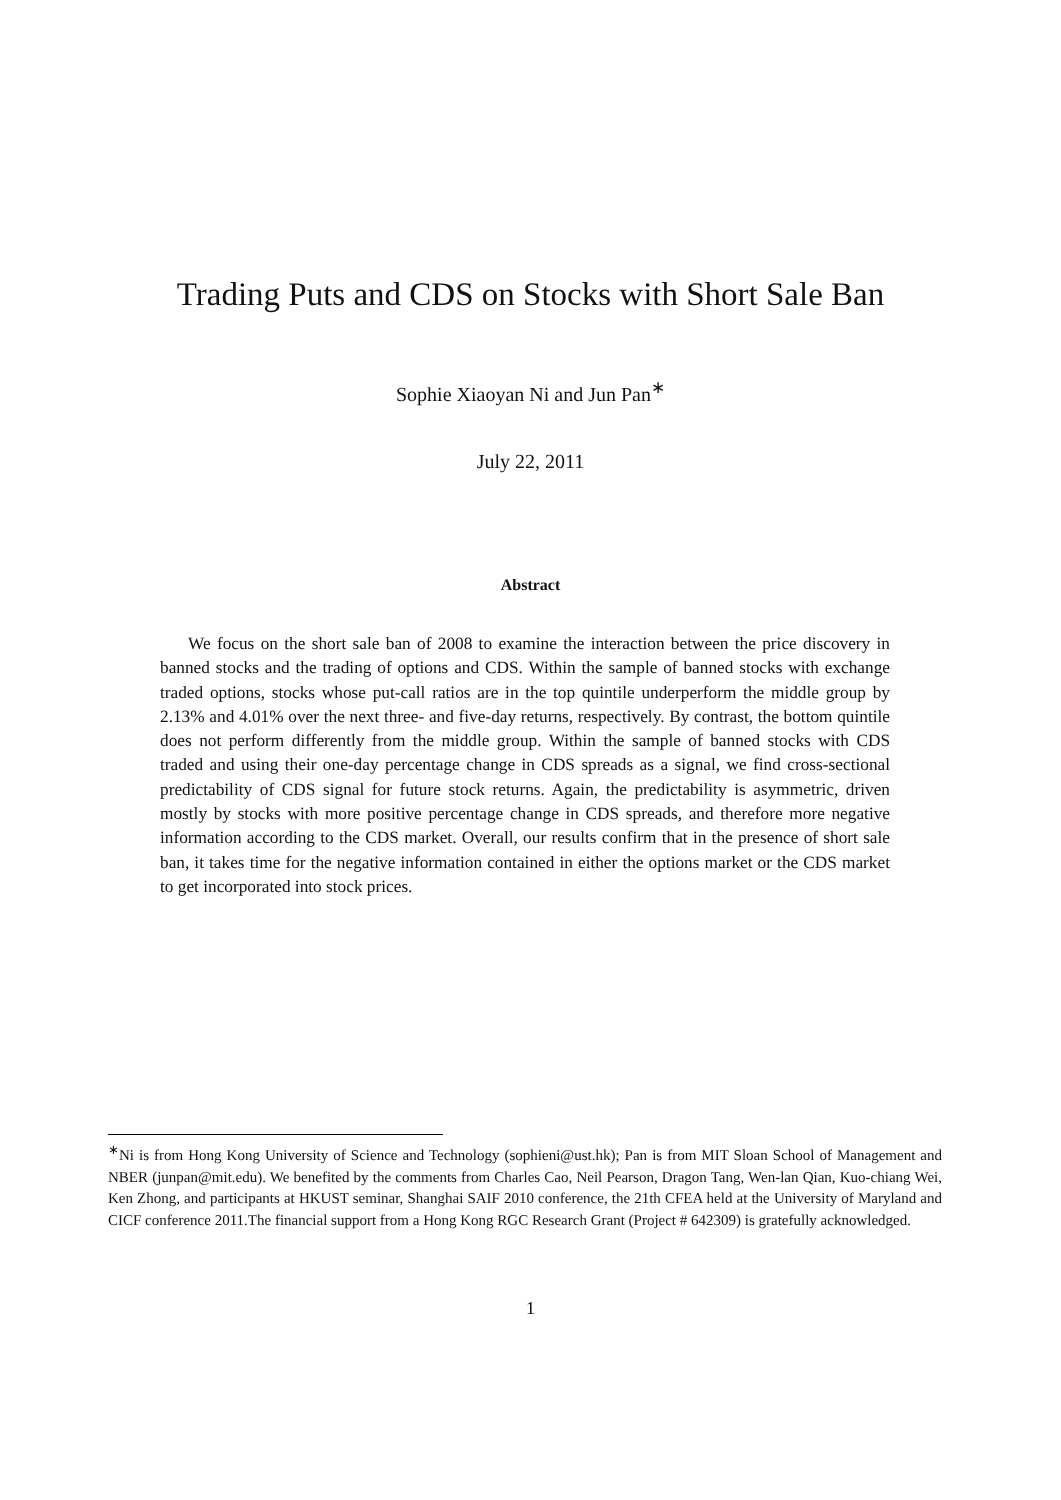Trading Puts and CDS on Stocks with Short Sale Ban
Sophie Xiaoyan Ni and Jun Pan<sup>∗</sup>
July 22, 2011
Abstract
We focus on the short sale ban of 2008 to examine the interaction between the price discovery in banned stocks and the trading of options and CDS. Within the sample of banned stocks with exchange traded options, stocks whose put-call ratios are in the top quintile underperform the middle group by 2.13% and 4.01% over the next three- and five-day returns, respectively. By contrast, the bottom quintile does not perform differently from the middle group. Within the sample of banned stocks with CDS traded and using their one-day percentage change in CDS spreads as a signal, we find cross-sectional predictability of CDS signal for future stock returns. Again, the predictability is asymmetric, driven mostly by stocks with more positive percentage change in CDS spreads, and therefore more negative information according to the CDS market. Overall, our results confirm that in the presence of short sale ban, it takes time for the negative information contained in either the options market or the CDS market to get incorporated into stock prices.
<sup>∗</sup>Ni is from Hong Kong University of Science and Technology (sophieni@ust.hk); Pan is from MIT Sloan School of Management and NBER (junpan@mit.edu). We benefited by the comments from Charles Cao, Neil Pearson, Dragon Tang, Wen-lan Qian, Kuo-chiang Wei, Ken Zhong, and participants at HKUST seminar, Shanghai SAIF 2010 conference, the 21th CFEA held at the University of Maryland and CICF conference 2011.The financial support from a Hong Kong RGC Research Grant (Project # 642309) is gratefully acknowledged.
1